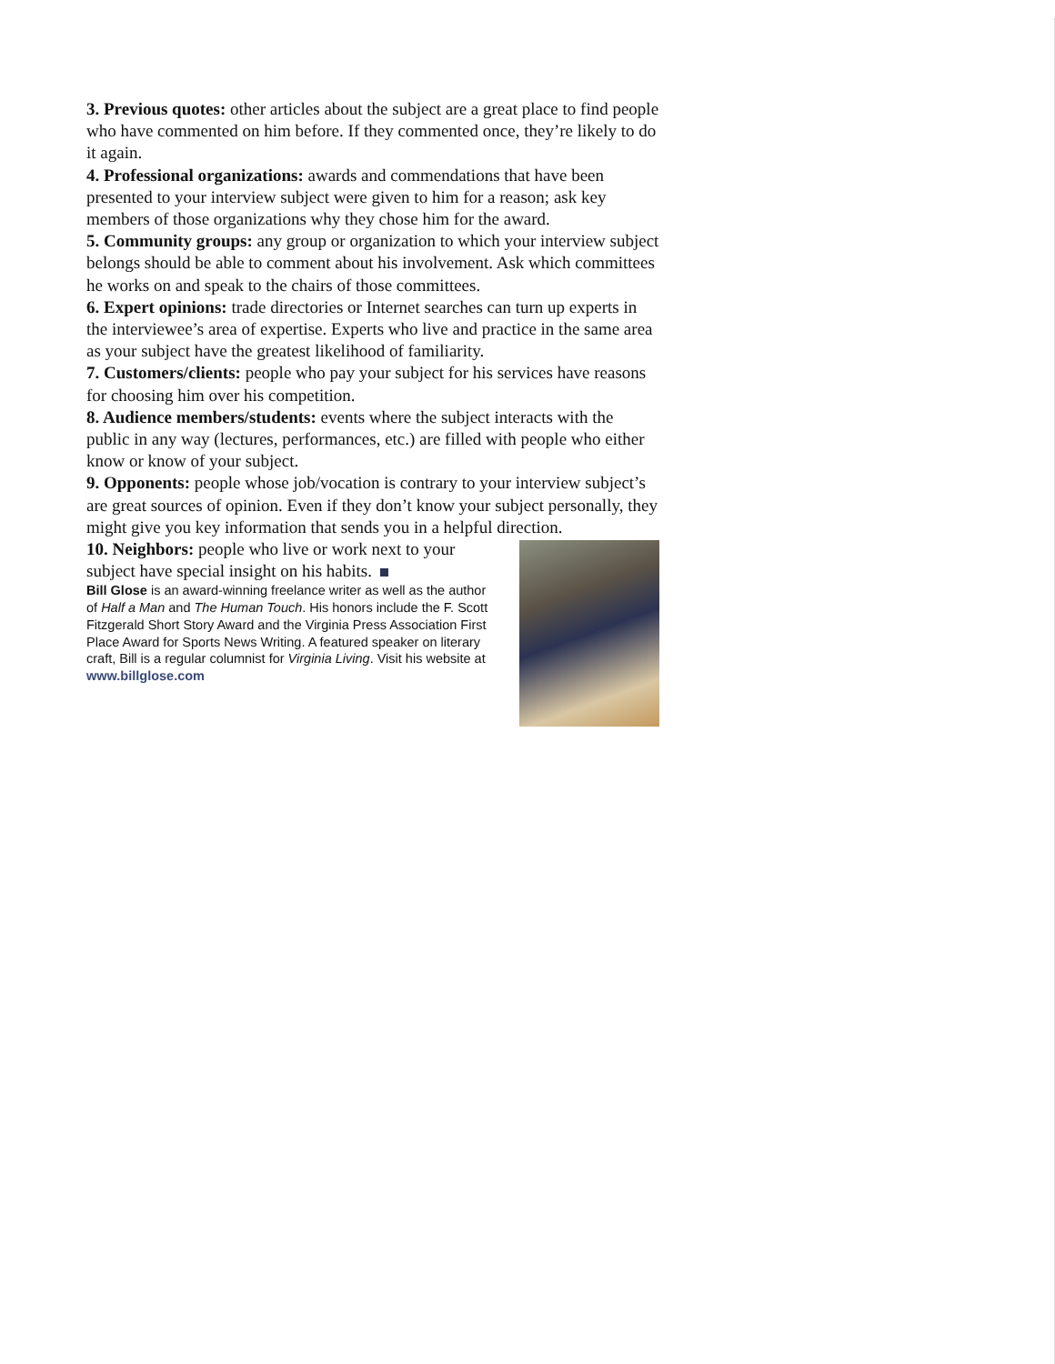3. Previous quotes: other articles about the subject are a great place to find people who have commented on him before. If they commented once, they’re likely to do it again.
4. Professional organizations: awards and commendations that have been presented to your interview subject were given to him for a reason; ask key members of those organizations why they chose him for the award.
5. Community groups: any group or organization to which your interview subject belongs should be able to comment about his involvement. Ask which committees he works on and speak to the chairs of those committees.
6. Expert opinions: trade directories or Internet searches can turn up experts in the interviewee’s area of expertise. Experts who live and practice in the same area as your subject have the greatest likelihood of familiarity.
7. Customers/clients: people who pay your subject for his services have reasons for choosing him over his competition.
8. Audience members/students: events where the subject interacts with the public in any way (lectures, performances, etc.) are filled with people who either know or know of your subject.
9. Opponents: people whose job/vocation is contrary to your interview subject’s are great sources of opinion. Even if they don’t know your subject personally, they might give you key information that sends you in a helpful direction.
10. Neighbors: people who live or work next to your subject have special insight on his habits.
Bill Glose is an award-winning freelance writer as well as the author of Half a Man and The Human Touch. His honors include the F. Scott Fitzgerald Short Story Award and the Virginia Press Association First Place Award for Sports News Writing. A featured speaker on literary craft, Bill is a regular columnist for Virginia Living. Visit his website at www.billglose.com